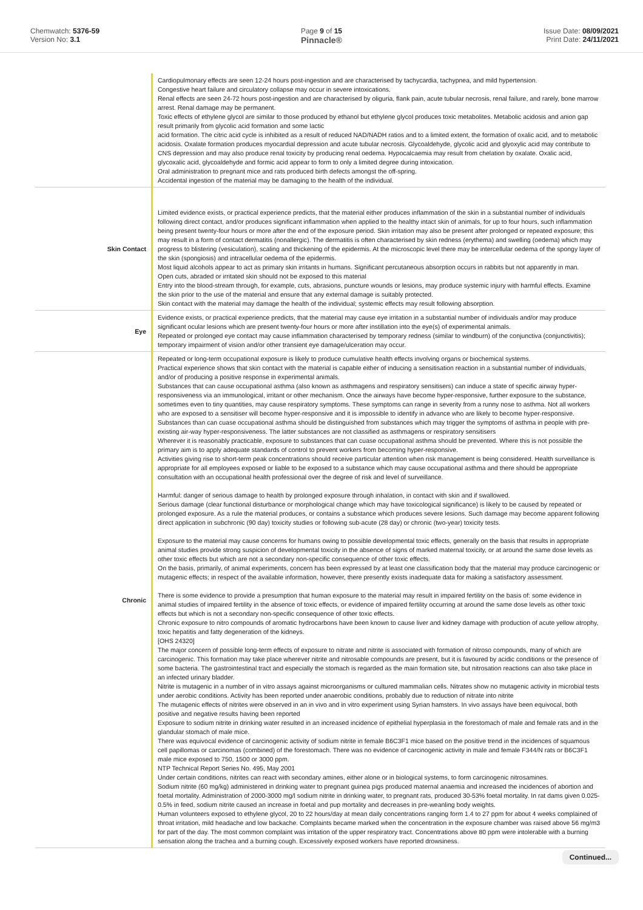Chemwatch: 5376-59
Version No: 3.1
Page 9 of 15
Pinnacle®
Issue Date: 08/09/2021
Print Date: 24/11/2021
| | Cardiopulmonary effects are seen 12-24 hours post-ingestion and are characterised by tachycardia, tachypnea, and mild hypertension. Congestive heart failure and circulatory collapse may occur in severe intoxications. Renal effects are seen 24-72 hours post-ingestion and are characterised by oliguria, flank pain, acute tubular necrosis, renal failure, and rarely, bone marrow arrest. Renal damage may be permanent. Toxic effects of ethylene glycol are similar to those produced by ethanol but ethylene glycol produces toxic metabolites. Metabolic acidosis and anion gap result primarily from glycolic acid formation and some lactic acid formation. The citric acid cycle is inhibited as a result of reduced NAD/NADH ratios and to a limited extent, the formation of oxalic acid, and to metabolic acidosis. Oxalate formation produces myocardial depression and acute tubular necrosis. Glycoaldehyde, glycolic acid and glyoxylic acid may contribute to CNS depression and may also produce renal toxicity by producing renal oedema. Hypocalcaemia may result from chelation by oxalate. Oxalic acid, glycoxalic acid, glycoaldehyde and formic acid appear to form to only a limited degree during intoxication. Oral administration to pregnant mice and rats produced birth defects amongst the off-spring. Accidental ingestion of the material may be damaging to the health of the individual. |
| Skin Contact | Limited evidence exists, or practical experience predicts, that the material either produces inflammation of the skin in a substantial number of individuals following direct contact, and/or produces significant inflammation when applied to the healthy intact skin of animals, for up to four hours, such inflammation being present twenty-four hours or more after the end of the exposure period. Skin irritation may also be present after prolonged or repeated exposure; this may result in a form of contact dermatitis (nonallergic). The dermatitis is often characterised by skin redness (erythema) and swelling (oedema) which may progress to blistering (vesiculation), scaling and thickening of the epidermis. At the microscopic level there may be intercellular oedema of the spongy layer of the skin (spongiosis) and intracellular oedema of the epidermis. Most liquid alcohols appear to act as primary skin irritants in humans. Significant percutaneous absorption occurs in rabbits but not apparently in man. Open cuts, abraded or irritated skin should not be exposed to this material Entry into the blood-stream through, for example, cuts, abrasions, puncture wounds or lesions, may produce systemic injury with harmful effects. Examine the skin prior to the use of the material and ensure that any external damage is suitably protected. Skin contact with the material may damage the health of the individual; systemic effects may result following absorption. |
| Eye | Evidence exists, or practical experience predicts, that the material may cause eye irritation in a substantial number of individuals and/or may produce significant ocular lesions which are present twenty-four hours or more after instillation into the eye(s) of experimental animals. Repeated or prolonged eye contact may cause inflammation characterised by temporary redness (similar to windburn) of the conjunctiva (conjunctivitis); temporary impairment of vision and/or other transient eye damage/ulceration may occur. |
| Chronic | Repeated or long-term occupational exposure is likely to produce cumulative health effects involving organs or biochemical systems. Practical experience shows that skin contact with the material is capable either of inducing a sensitisation reaction in a substantial number of individuals, and/or of producing a positive response in experimental animals. Substances that can cause occupational asthma (also known as asthmagens and respiratory sensitisers) can induce a state of specific airway hyper-responsiveness via an immunological, irritant or other mechanism. Once the airways have become hyper-responsive, further exposure to the substance, sometimes even to tiny quantities, may cause respiratory symptoms. These symptoms can range in severity from a runny nose to asthma. Not all workers who are exposed to a sensitiser will become hyper-responsive and it is impossible to identify in advance who are likely to become hyper-responsive. Substances than can cuase occupational asthma should be distinguished from substances which may trigger the symptoms of asthma in people with pre-existing air-way hyper-responsiveness. The latter substances are not classified as asthmagens or respiratory sensitisers Wherever it is reasonably practicable, exposure to substances that can cuase occupational asthma should be prevented. Where this is not possible the primary aim is to apply adequate standards of control to prevent workers from becoming hyper-responsive. Activities giving rise to short-term peak concentrations should receive particular attention when risk management is being considered. Health surveillance is appropriate for all employees exposed or liable to be exposed to a substance which may cause occupational asthma and there should be appropriate consultation with an occupational health professional over the degree of risk and level of surveillance. Harmful: danger of serious damage to health by prolonged exposure through inhalation, in contact with skin and if swallowed. Serious damage (clear functional disturbance or morphological change which may have toxicological significance) is likely to be caused by repeated or prolonged exposure. As a rule the material produces, or contains a substance which produces severe lesions. Such damage may become apparent following direct application in subchronic (90 day) toxicity studies or following sub-acute (28 day) or chronic (two-year) toxicity tests. Exposure to the material may cause concerns for humans owing to possible developmental toxic effects, generally on the basis that results in appropriate animal studies provide strong suspicion of developmental toxicity in the absence of signs of marked maternal toxicity, or at around the same dose levels as other toxic effects but which are not a secondary non-specific consequence of other toxic effects. On the basis, primarily, of animal experiments, concern has been expressed by at least one classification body that the material may produce carcinogenic or mutagenic effects; in respect of the available information, however, there presently exists inadequate data for making a satisfactory assessment. There is some evidence to provide a presumption that human exposure to the material may result in impaired fertility on the basis of: some evidence in animal studies of impaired fertility in the absence of toxic effects, or evidence of impaired fertility occurring at around the same dose levels as other toxic effects but which is not a secondary non-specific consequence of other toxic effects. Chronic exposure to nitro compounds of aromatic hydrocarbons have been known to cause liver and kidney damage with production of acute yellow atrophy, toxic hepatitis and fatty degeneration of the kidneys. [OHS 24320] The major concern of possible long-term effects of exposure to nitrate and nitrite is associated with formation of nitroso compounds, many of which are carcinogenic. This formation may take place wherever nitrite and nitrosable compounds are present, but it is favoured by acidic conditions or the presence of some bacteria. The gastrointestinal tract and especially the stomach is regarded as the main formation site, but nitrosation reactions can also take place in an infected urinary bladder. Nitrite is mutagenic in a number of in vitro assays against microorganisms or cultured mammalian cells. Nitrates show no mutagenic activity in microbial tests under aerobic conditions. Activity has been reported under anaerobic conditions, probably due to reduction of nitrate into nitrite The mutagenic effects of nitrites were observed in an in vivo and in vitro experiment using Syrian hamsters. In vivo assays have been equivocal, both positive and negative results having been reported Exposure to sodium nitrite in drinking water resulted in an increased incidence of epithelial hyperplasia in the forestomach of male and female rats and in the glandular stomach of male mice. There was equivocal evidence of carcinogenic activity of sodium nitrite in female B6C3F1 mice based on the positive trend in the incidences of squamous cell papillomas or carcinomas (combined) of the forestomach. There was no evidence of carcinogenic activity in male and female F344/N rats or B6C3F1 male mice exposed to 750, 1500 or 3000 ppm. NTP Technical Report Series No. 495, May 2001 Under certain conditions, nitrites can react with secondary amines, either alone or in biological systems, to form carcinogenic nitrosamines. Sodium nitrite (60 mg/kg) administered in drinking water to pregnant guinea pigs produced maternal anaemia and increased the incidences of abortion and foetal mortality. Administration of 2000-3000 mg/l sodium nitrite in drinking water, to pregnant rats, produced 30-53% foetal mortality. In rat dams given 0.025-0.5% in feed, sodium nitrite caused an increase in foetal and pup mortality and decreases in pre-weanling body weights. Human volunteers exposed to ethylene glycol, 20 to 22 hours/day at mean daily concentrations ranging form 1.4 to 27 ppm for about 4 weeks complained of throat irritation, mild headache and low backache. Complaints became marked when the concentration in the exposure chamber was raised above 56 mg/m3 for part of the day. The most common complaint was irritation of the upper respiratory tract. Concentrations above 80 ppm were intolerable with a burning sensation along the trachea and a burning cough. Excessively exposed workers have reported drowsiness. |
Continued...